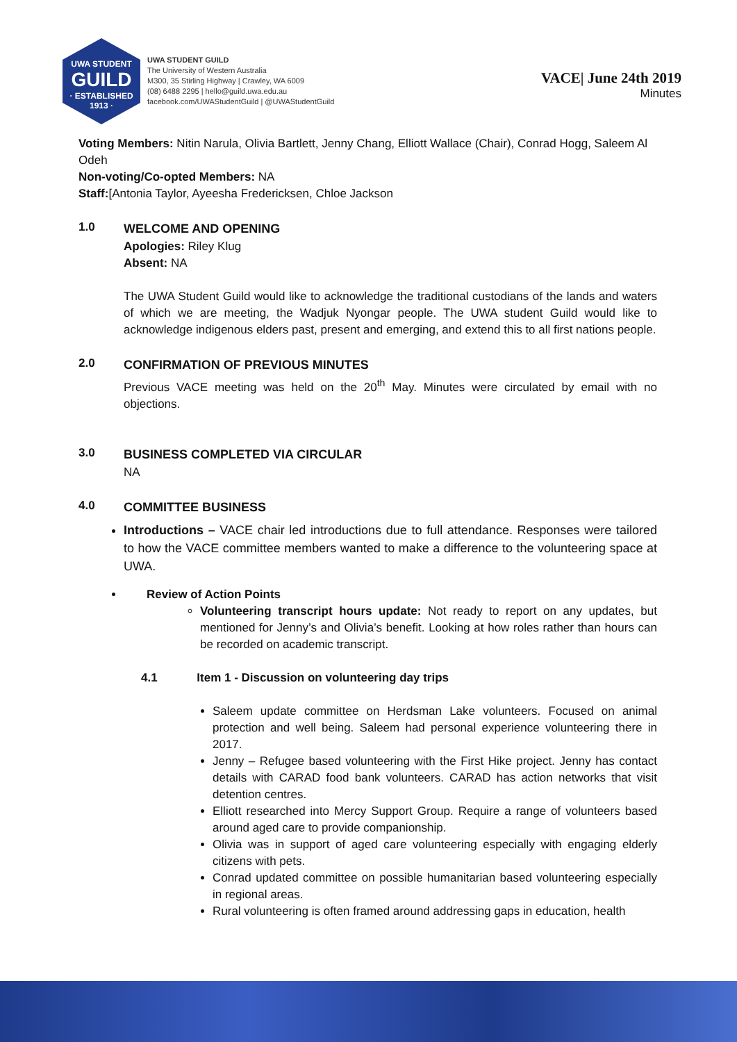UWA STUDENT
GUILD
· ESTABLISHED 1913 ·
UWA STUDENT GUILD
The University of Western Australia
M300, 35 Stirling Highway | Crawley, WA 6009
(08) 6488 2295 | hello@guild.uwa.edu.au
facebook.com/UWAStudentGuild | @UWAStudentGuild
VACE| June 24th 2019
Minutes
Voting Members: Nitin Narula, Olivia Bartlett, Jenny Chang, Elliott Wallace (Chair), Conrad Hogg, Saleem Al Odeh
Non-voting/Co-opted Members: NA
Staff:[Antonia Taylor, Ayeesha Fredericksen, Chloe Jackson
1.0
WELCOME AND OPENING
Apologies: Riley Klug
Absent: NA
The UWA Student Guild would like to acknowledge the traditional custodians of the lands and waters of which we are meeting, the Wadjuk Nyongar people. The UWA student Guild would like to acknowledge indigenous elders past, present and emerging, and extend this to all first nations people.
2.0
CONFIRMATION OF PREVIOUS MINUTES
Previous VACE meeting was held on the 20<sup>th</sup> May. Minutes were circulated by email with no objections.
3.0
BUSINESS COMPLETED VIA CIRCULAR
NA
4.0
COMMITTEE BUSINESS
Introductions – VACE chair led introductions due to full attendance. Responses were tailored to how the VACE committee members wanted to make a difference to the volunteering space at UWA.
Review of Action Points
Volunteering transcript hours update: Not ready to report on any updates, but mentioned for Jenny’s and Olivia’s benefit. Looking at how roles rather than hours can be recorded on academic transcript.
4.1 Item 1 - Discussion on volunteering day trips
Saleem update committee on Herdsman Lake volunteers. Focused on animal protection and well being. Saleem had personal experience volunteering there in 2017.
Jenny – Refugee based volunteering with the First Hike project. Jenny has contact details with CARAD food bank volunteers. CARAD has action networks that visit detention centres.
Elliott researched into Mercy Support Group. Require a range of volunteers based around aged care to provide companionship.
Olivia was in support of aged care volunteering especially with engaging elderly citizens with pets.
Conrad updated committee on possible humanitarian based volunteering especially in regional areas.
Rural volunteering is often framed around addressing gaps in education, health